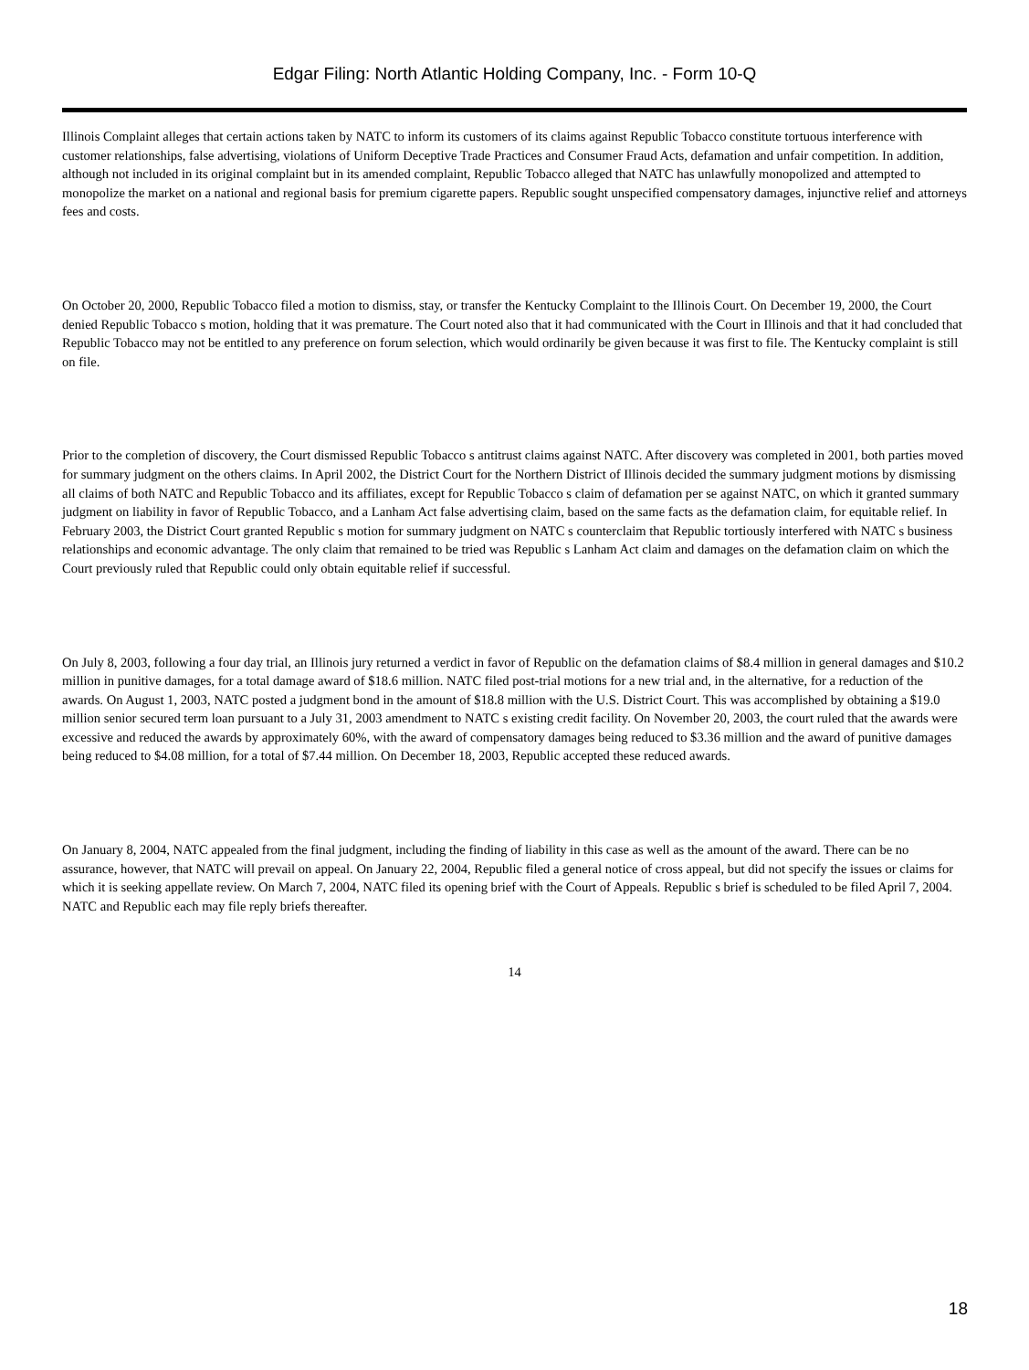Edgar Filing: North Atlantic Holding Company, Inc. - Form 10-Q
Illinois Complaint alleges that certain actions taken by NATC to inform its customers of its claims against Republic Tobacco constitute tortuous interference with customer relationships, false advertising, violations of Uniform Deceptive Trade Practices and Consumer Fraud Acts, defamation and unfair competition. In addition, although not included in its original complaint but in its amended complaint, Republic Tobacco alleged that NATC has unlawfully monopolized and attempted to monopolize the market on a national and regional basis for premium cigarette papers. Republic sought unspecified compensatory damages, injunctive relief and attorneys fees and costs.
On October 20, 2000, Republic Tobacco filed a motion to dismiss, stay, or transfer the Kentucky Complaint to the Illinois Court. On December 19, 2000, the Court denied Republic Tobacco s motion, holding that it was premature. The Court noted also that it had communicated with the Court in Illinois and that it had concluded that Republic Tobacco may not be entitled to any preference on forum selection, which would ordinarily be given because it was first to file. The Kentucky complaint is still on file.
Prior to the completion of discovery, the Court dismissed Republic Tobacco s antitrust claims against NATC. After discovery was completed in 2001, both parties moved for summary judgment on the others claims. In April 2002, the District Court for the Northern District of Illinois decided the summary judgment motions by dismissing all claims of both NATC and Republic Tobacco and its affiliates, except for Republic Tobacco s claim of defamation per se against NATC, on which it granted summary judgment on liability in favor of Republic Tobacco, and a Lanham Act false advertising claim, based on the same facts as the defamation claim, for equitable relief. In February 2003, the District Court granted Republic s motion for summary judgment on NATC s counterclaim that Republic tortiously interfered with NATC s business relationships and economic advantage. The only claim that remained to be tried was Republic s Lanham Act claim and damages on the defamation claim on which the Court previously ruled that Republic could only obtain equitable relief if successful.
On July 8, 2003, following a four day trial, an Illinois jury returned a verdict in favor of Republic on the defamation claims of $8.4 million in general damages and $10.2 million in punitive damages, for a total damage award of $18.6 million. NATC filed post-trial motions for a new trial and, in the alternative, for a reduction of the awards. On August 1, 2003, NATC posted a judgment bond in the amount of $18.8 million with the U.S. District Court. This was accomplished by obtaining a $19.0 million senior secured term loan pursuant to a July 31, 2003 amendment to NATC s existing credit facility. On November 20, 2003, the court ruled that the awards were excessive and reduced the awards by approximately 60%, with the award of compensatory damages being reduced to $3.36 million and the award of punitive damages being reduced to $4.08 million, for a total of $7.44 million. On December 18, 2003, Republic accepted these reduced awards.
On January 8, 2004, NATC appealed from the final judgment, including the finding of liability in this case as well as the amount of the award. There can be no assurance, however, that NATC will prevail on appeal. On January 22, 2004, Republic filed a general notice of cross appeal, but did not specify the issues or claims for which it is seeking appellate review. On March 7, 2004, NATC filed its opening brief with the Court of Appeals. Republic s brief is scheduled to be filed April 7, 2004. NATC and Republic each may file reply briefs thereafter.
14
18